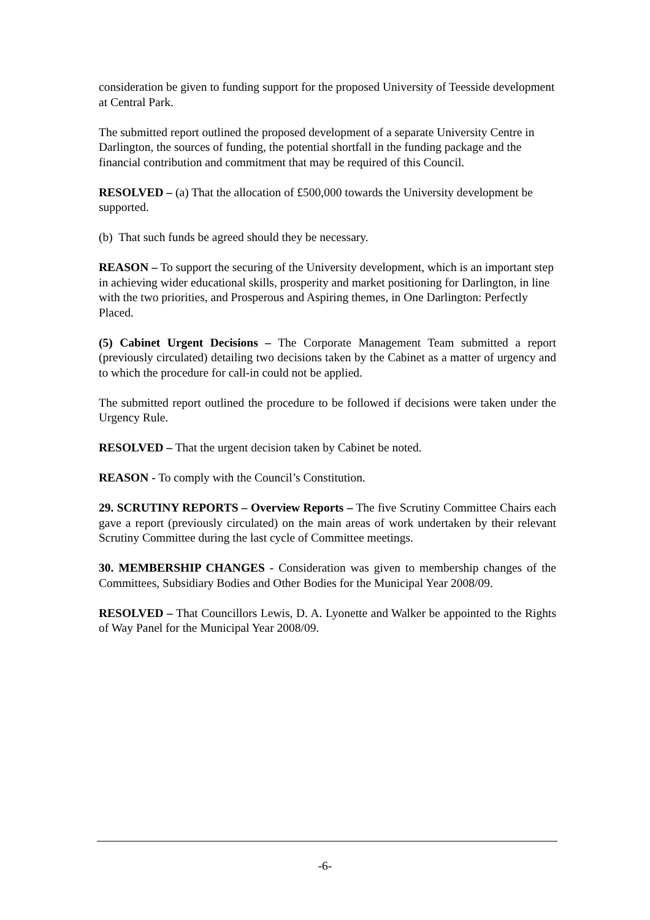consideration be given to funding support for the proposed University of Teesside development at Central Park.
The submitted report outlined the proposed development of a separate University Centre in Darlington, the sources of funding, the potential shortfall in the funding package and the financial contribution and commitment that may be required of this Council.
RESOLVED – (a) That the allocation of £500,000 towards the University development be supported.
(b) That such funds be agreed should they be necessary.
REASON – To support the securing of the University development, which is an important step in achieving wider educational skills, prosperity and market positioning for Darlington, in line with the two priorities, and Prosperous and Aspiring themes, in One Darlington: Perfectly Placed.
(5) Cabinet Urgent Decisions – The Corporate Management Team submitted a report (previously circulated) detailing two decisions taken by the Cabinet as a matter of urgency and to which the procedure for call-in could not be applied.
The submitted report outlined the procedure to be followed if decisions were taken under the Urgency Rule.
RESOLVED – That the urgent decision taken by Cabinet be noted.
REASON - To comply with the Council’s Constitution.
29. SCRUTINY REPORTS – Overview Reports – The five Scrutiny Committee Chairs each gave a report (previously circulated) on the main areas of work undertaken by their relevant Scrutiny Committee during the last cycle of Committee meetings.
30. MEMBERSHIP CHANGES - Consideration was given to membership changes of the Committees, Subsidiary Bodies and Other Bodies for the Municipal Year 2008/09.
RESOLVED – That Councillors Lewis, D. A. Lyonette and Walker be appointed to the Rights of Way Panel for the Municipal Year 2008/09.
-6-